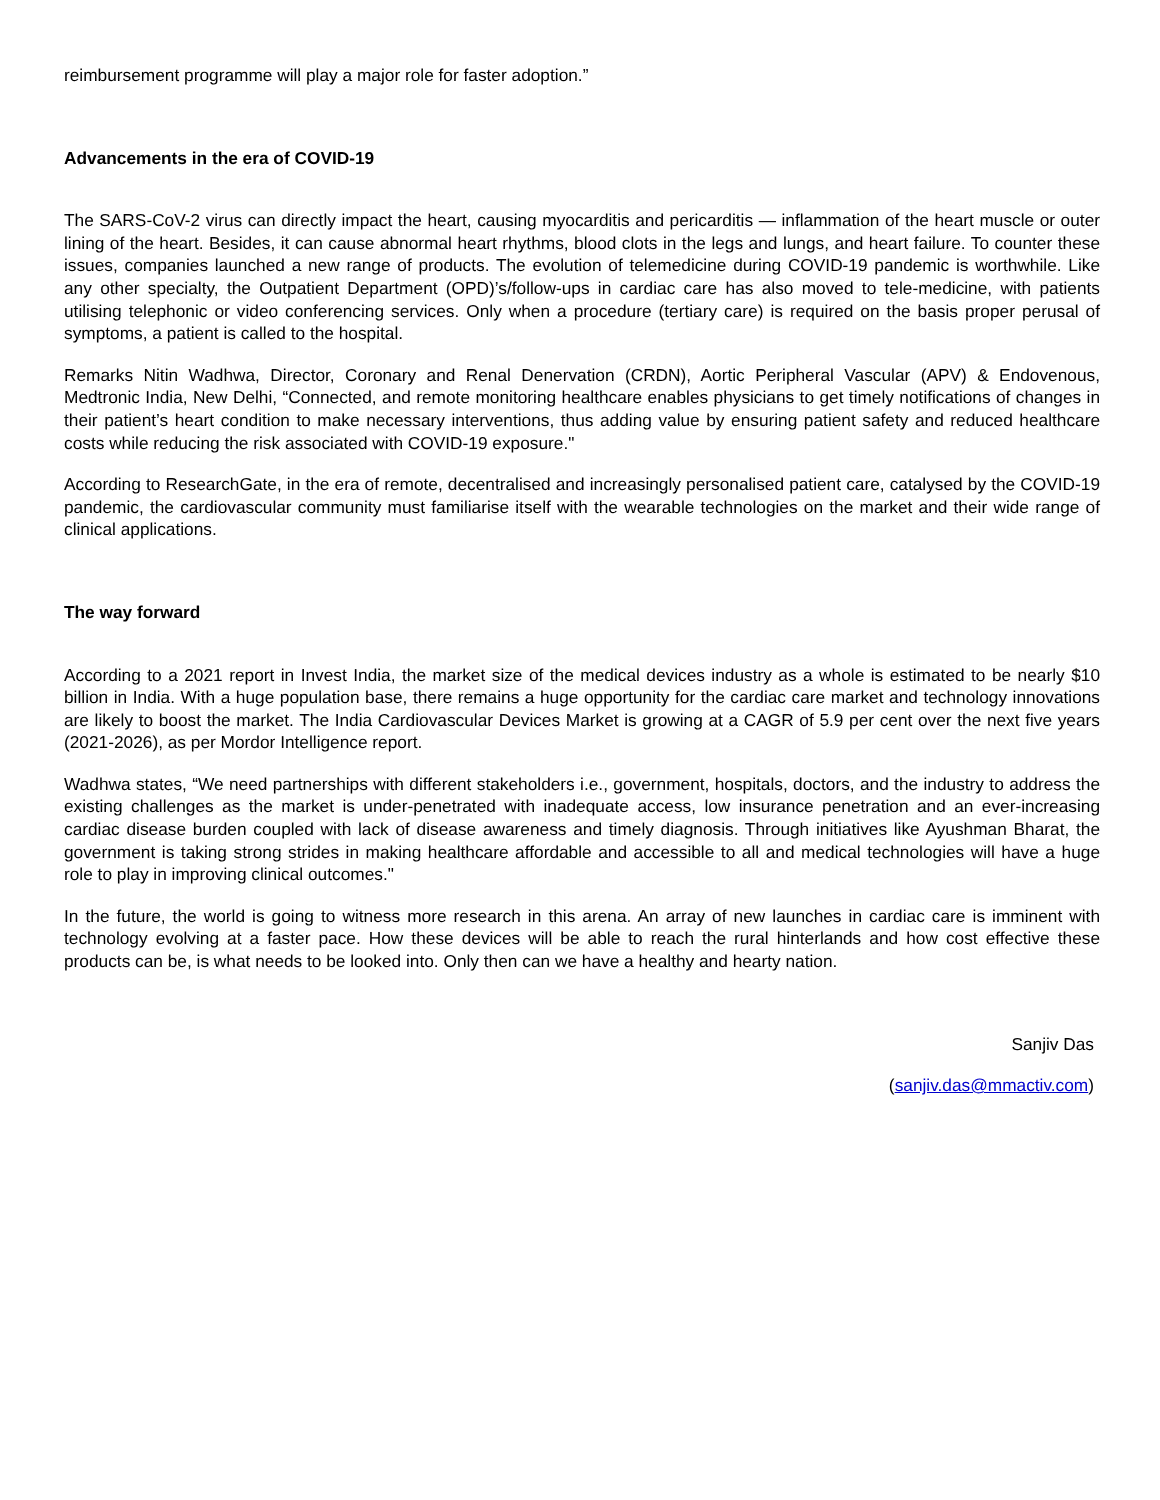reimbursement programme will play a major role for faster adoption.”
Advancements in the era of COVID-19
The SARS-CoV-2 virus can directly impact the heart, causing myocarditis and pericarditis — inflammation of the heart muscle or outer lining of the heart. Besides, it can cause abnormal heart rhythms, blood clots in the legs and lungs, and heart failure. To counter these issues, companies launched a new range of products. The evolution of telemedicine during COVID-19 pandemic is worthwhile. Like any other specialty, the Outpatient Department (OPD)’s/follow-ups in cardiac care has also moved to tele-medicine, with patients utilising telephonic or video conferencing services. Only when a procedure (tertiary care) is required on the basis proper perusal of symptoms, a patient is called to the hospital.
Remarks Nitin Wadhwa, Director, Coronary and Renal Denervation (CRDN), Aortic Peripheral Vascular (APV) & Endovenous, Medtronic India, New Delhi, “Connected, and remote monitoring healthcare enables physicians to get timely notifications of changes in their patient’s heart condition to make necessary interventions, thus adding value by ensuring patient safety and reduced healthcare costs while reducing the risk associated with COVID-19 exposure."
According to ResearchGate, in the era of remote, decentralised and increasingly personalised patient care, catalysed by the COVID-19 pandemic, the cardiovascular community must familiarise itself with the wearable technologies on the market and their wide range of clinical applications.
The way forward
According to a 2021 report in Invest India, the market size of the medical devices industry as a whole is estimated to be nearly $10 billion in India. With a huge population base, there remains a huge opportunity for the cardiac care market and technology innovations are likely to boost the market. The India Cardiovascular Devices Market is growing at a CAGR of 5.9 per cent over the next five years (2021-2026), as per Mordor Intelligence report.
Wadhwa states, “We need partnerships with different stakeholders i.e., government, hospitals, doctors, and the industry to address the existing challenges as the market is under-penetrated with inadequate access, low insurance penetration and an ever-increasing cardiac disease burden coupled with lack of disease awareness and timely diagnosis. Through initiatives like Ayushman Bharat, the government is taking strong strides in making healthcare affordable and accessible to all and medical technologies will have a huge role to play in improving clinical outcomes."
In the future, the world is going to witness more research in this arena. An array of new launches in cardiac care is imminent with technology evolving at a faster pace. How these devices will be able to reach the rural hinterlands and how cost effective these products can be, is what needs to be looked into. Only then can we have a healthy and hearty nation.
Sanjiv Das
(sanjiv.das@mmactiv.com)